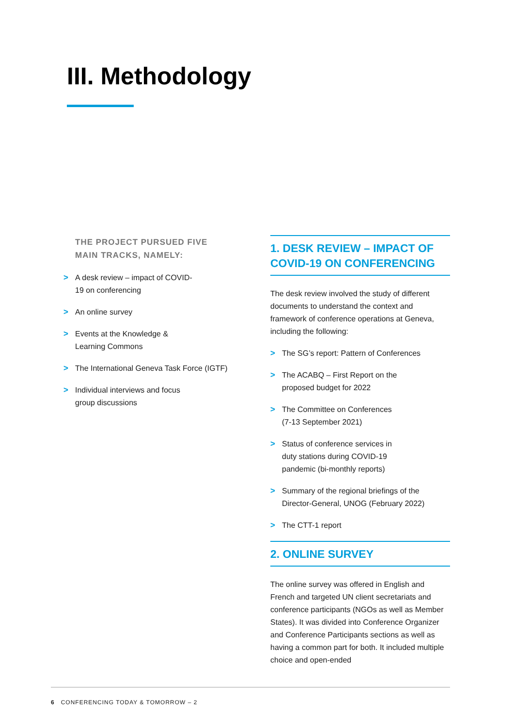III. Methodology
THE PROJECT PURSUED FIVE
MAIN TRACKS, NAMELY:
> A desk review – impact of COVID-
19 on conferencing
> An online survey
> Events at the Knowledge &
Learning Commons
> The International Geneva Task Force (IGTF)
> Individual interviews and focus
group discussions
1. DESK REVIEW – IMPACT OF
COVID-19 ON CONFERENCING
The desk review involved the study of different documents to understand the context and framework of conference operations at Geneva, including the following:
> The SG’s report: Pattern of Conferences
> The ACABQ – First Report on the
proposed budget for 2022
> The Committee on Conferences
(7-13 September 2021)
> Status of conference services in
duty stations during COVID-19
pandemic (bi-monthly reports)
> Summary of the regional briefings of the Director-General, UNOG (February 2022)
> The CTT-1 report
2. ONLINE SURVEY
The online survey was offered in English and French and targeted UN client secretariats and conference participants (NGOs as well as Member States). It was divided into Conference Organizer and Conference Participants sections as well as having a common part for both. It included multiple choice and open-ended
6 CONFERENCING TODAY & TOMORROW – 2